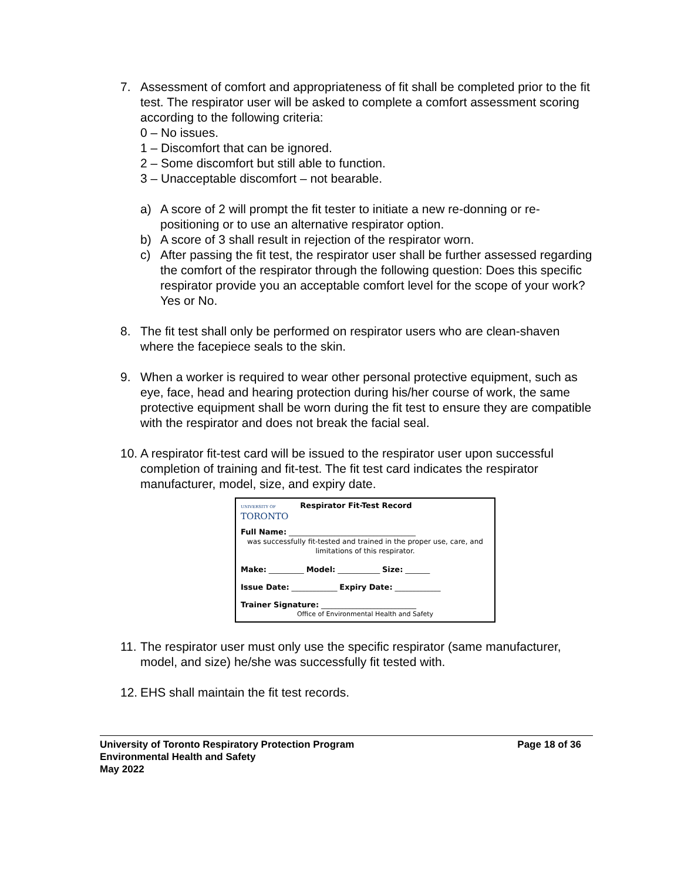7. Assessment of comfort and appropriateness of fit shall be completed prior to the fit test. The respirator user will be asked to complete a comfort assessment scoring according to the following criteria:
0 – No issues.
1 – Discomfort that can be ignored.
2 – Some discomfort but still able to function.
3 – Unacceptable discomfort – not bearable.
a) A score of 2 will prompt the fit tester to initiate a new re-donning or re-positioning or to use an alternative respirator option.
b) A score of 3 shall result in rejection of the respirator worn.
c) After passing the fit test, the respirator user shall be further assessed regarding the comfort of the respirator through the following question: Does this specific respirator provide you an acceptable comfort level for the scope of your work? Yes or No.
8. The fit test shall only be performed on respirator users who are clean-shaven where the facepiece seals to the skin.
9. When a worker is required to wear other personal protective equipment, such as eye, face, head and hearing protection during his/her course of work, the same protective equipment shall be worn during the fit test to ensure they are compatible with the respirator and does not break the facial seal.
10.
A respirator fit-test card will be issued to the respirator user upon successful completion of training and fit-test. The fit test card indicates the respirator manufacturer, model, size, and expiry date.
UNIVERSITY OF
TORONTO
Respirator Fit-Test Record
Full Name: ____________________________________
was successfully fit-tested and trained in the proper use, care, and limitations of this respirator.
Make: __________ Model: ____________ Size: _______
Issue Date: _____________ Expiry Date: _____________
Trainer Signature: ___________________________
Office of Environmental Health and Safety
11.
The respirator user must only use the specific respirator (same manufacturer, model, and size) he/she was successfully fit tested with.
12.
EHS shall maintain the fit test records.
University of Toronto Respiratory Protection Program Page 18 of 36
Environmental Health and Safety
May 2022